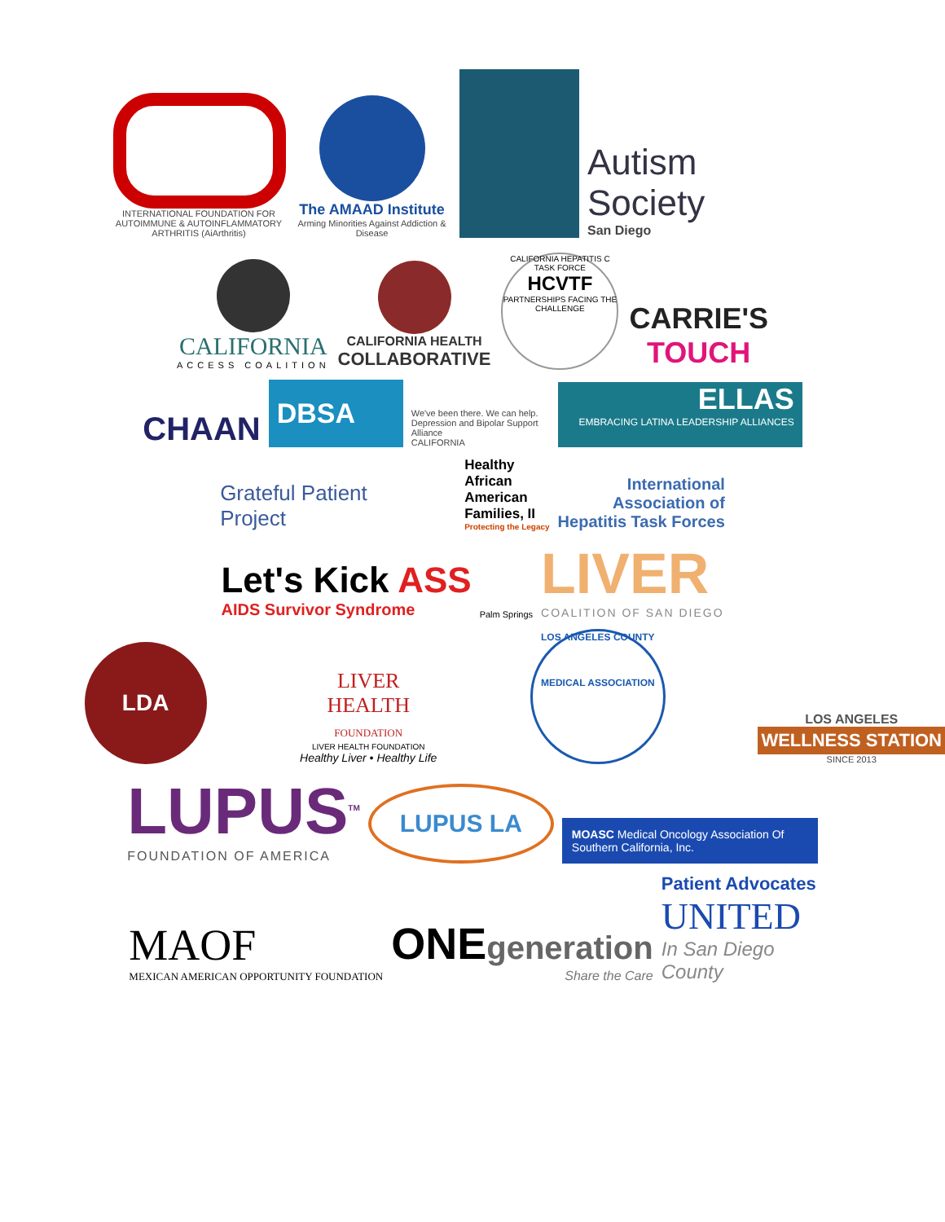INTERNATIONAL FOUNDATION FOR AUTOIMMUNE & AUTOINFLAMMATORY ARTHRITIS (AiArthritis)
The AMAAD Institute
Arming Minorities Against Addiction & Disease
Autism
Society
San Diego
CALIFORNIA
ACCESS COALITION
CALIFORNIA HEALTH
COLLABORATIVE
CALIFORNIA HEPATITIS C TASK FORCE
HCVTF
PARTNERSHIPS FACING THE CHALLENGE
CARRIE'S
TOUCH
CHAAN
DBSA
We've been there. We can help.
Depression and Bipolar Support Alliance
CALIFORNIA
ELLAS
EMBRACING LATINA LEADERSHIP ALLIANCES
Grateful Patient
Project
Healthy
African
American
Families, II
Protecting the Legacy
International
Association of
Hepatitis Task Forces
Let's Kick ASS
AIDS Survivor Syndrome
Palm Springs
LIVER
COALITION OF SAN DIEGO
LDA
LIVER HEALTH
FOUNDATION
LIVER HEALTH FOUNDATION
Healthy Liver • Healthy Life
LOS ANGELES COUNTY
MEDICAL ASSOCIATION
LOS ANGELES
WELLNESS STATION
SINCE 2013
LUPUS<sup>TM</sup>
FOUNDATION OF AMERICA
LUPUS LA
MOASC Medical Oncology Association Of Southern California, Inc.
MAOF
MEXICAN AMERICAN OPPORTUNITY FOUNDATION
ONEgeneration
Share the Care
Patient Advocates
UNITED
In San Diego
County